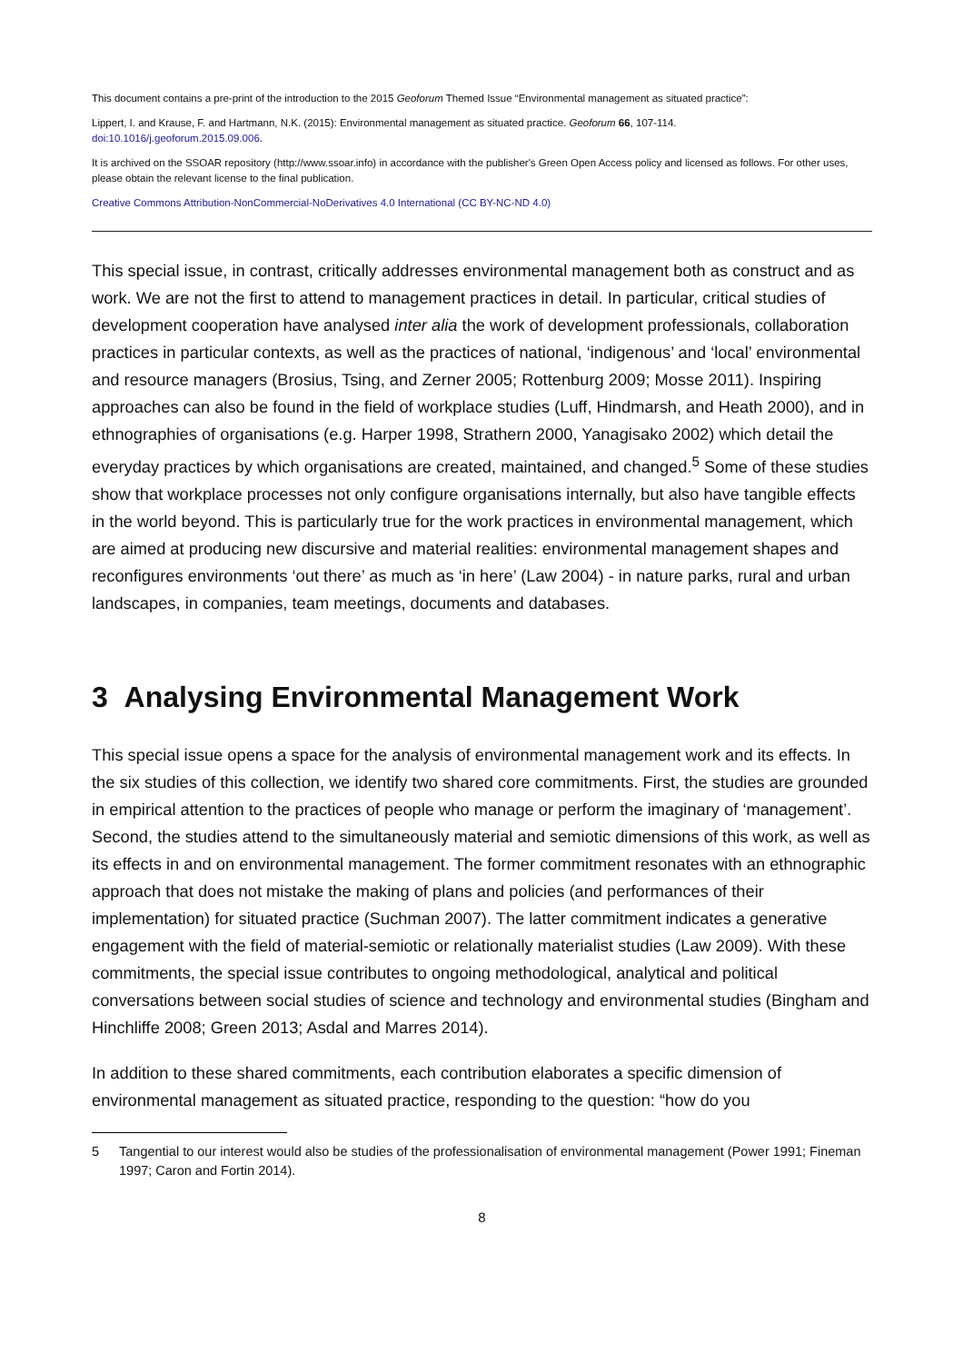This document contains a pre-print of the introduction to the 2015 Geoforum Themed Issue “Environmental management as situated practice”:
Lippert, I. and Krause, F. and Hartmann, N.K. (2015): Environmental management as situated practice. Geoforum 66, 107-114.
doi:10.1016/j.geoforum.2015.09.006.
It is archived on the SSOAR repository (http://www.ssoar.info) in accordance with the publisher's Green Open Access policy and licensed as follows. For other uses, please obtain the relevant license to the final publication.
Creative Commons Attribution-NonCommercial-NoDerivatives 4.0 International (CC BY-NC-ND 4.0)
This special issue, in contrast, critically addresses environmental management both as construct and as work. We are not the first to attend to management practices in detail. In particular, critical studies of development cooperation have analysed inter alia the work of development professionals, collaboration practices in particular contexts, as well as the practices of national, ‘indigenous’ and ‘local’ environmental and resource managers (Brosius, Tsing, and Zerner 2005; Rottenburg 2009; Mosse 2011). Inspiring approaches can also be found in the field of workplace studies (Luff, Hindmarsh, and Heath 2000), and in ethnographies of organisations (e.g. Harper 1998, Strathern 2000, Yanagisako 2002) which detail the everyday practices by which organisations are created, maintained, and changed.<sup>5</sup> Some of these studies show that workplace processes not only configure organisations internally, but also have tangible effects in the world beyond. This is particularly true for the work practices in environmental management, which are aimed at producing new discursive and material realities: environmental management shapes and reconfigures environments ‘out there’ as much as ‘in here’ (Law 2004) - in nature parks, rural and urban landscapes, in companies, team meetings, documents and databases.
3 Analysing Environmental Management Work
This special issue opens a space for the analysis of environmental management work and its effects. In the six studies of this collection, we identify two shared core commitments. First, the studies are grounded in empirical attention to the practices of people who manage or perform the imaginary of ‘management’. Second, the studies attend to the simultaneously material and semiotic dimensions of this work, as well as its effects in and on environmental management. The former commitment resonates with an ethnographic approach that does not mistake the making of plans and policies (and performances of their implementation) for situated practice (Suchman 2007). The latter commitment indicates a generative engagement with the field of material-semiotic or relationally materialist studies (Law 2009). With these commitments, the special issue contributes to ongoing methodological, analytical and political conversations between social studies of science and technology and environmental studies (Bingham and Hinchliffe 2008; Green 2013; Asdal and Marres 2014).
In addition to these shared commitments, each contribution elaborates a specific dimension of environmental management as situated practice, responding to the question: “how do you
5 Tangential to our interest would also be studies of the professionalisation of environmental management (Power 1991; Fineman 1997; Caron and Fortin 2014).
8